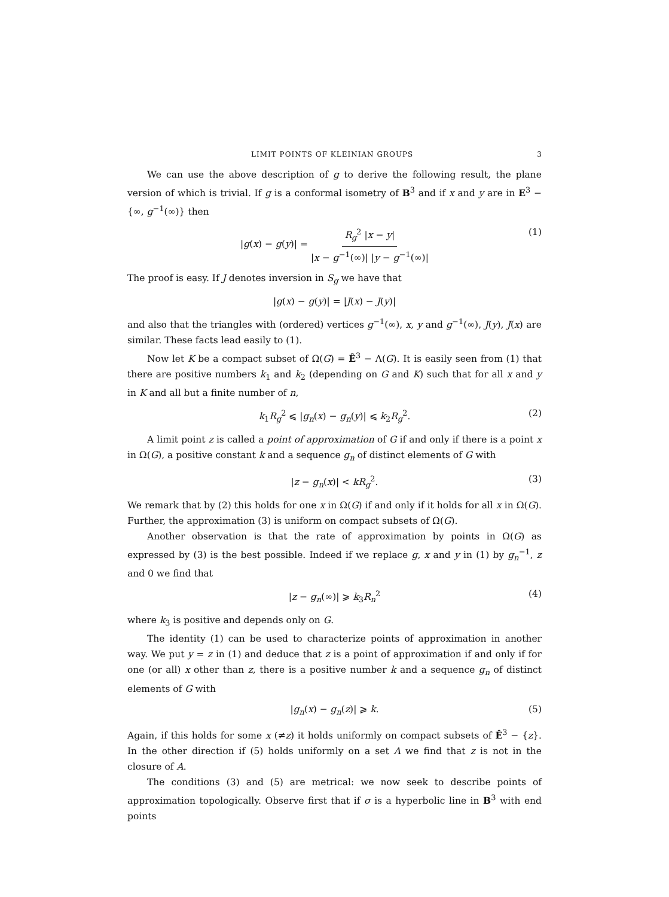LIMIT POINTS OF KLEINIAN GROUPS 3
We can use the above description of g to derive the following result, the plane version of which is trivial. If g is a conformal isometry of B<sup>3</sup> and if x and y are in E<sup>3</sup> − {∞, g<sup>−1</sup>(∞)} then
|g(x) − g(y)| = R<sub>g</sub><sup>2</sup> |x − y| |x − g<sup>−1</sup>(∞)| |y − g<sup>−1</sup>(∞)| (1)
The proof is easy. If J denotes inversion in S<sub>g</sub> we have that
|g(x) − g(y)| = |J(x) − J(y)|
and also that the triangles with (ordered) vertices g<sup>−1</sup>(∞), x, y and g<sup>−1</sup>(∞), J(y), J(x) are similar. These facts lead easily to (1).
Now let K be a compact subset of Ω(G) = Ê<sup>3</sup> − Λ(G). It is easily seen from (1) that there are positive numbers k<sub>1</sub> and k<sub>2</sub> (depending on G and K) such that for all x and y in K and all but a finite number of n,
k<sub>1</sub>R<sub>g</sub><sup>2</sup> ⩽ |g<sub>n</sub>(x) − g<sub>n</sub>(y)| ⩽ k<sub>2</sub>R<sub>g</sub><sup>2</sup>. (2)
A limit point z is called a point of approximation of G if and only if there is a point x in Ω(G), a positive constant k and a sequence g<sub>n</sub> of distinct elements of G with
|z − g<sub>n</sub>(x)| < kR<sub>g</sub><sup>2</sup>. (3)
We remark that by (2) this holds for one x in Ω(G) if and only if it holds for all x in Ω(G). Further, the approximation (3) is uniform on compact subsets of Ω(G).
Another observation is that the rate of approximation by points in Ω(G) as expressed by (3) is the best possible. Indeed if we replace g, x and y in (1) by g<sub>n</sub><sup>−1</sup>, z and 0 we find that
|z − g<sub>n</sub>(∞)| ⩾ k<sub>3</sub>R<sub>n</sub><sup>2</sup> (4)
where k<sub>3</sub> is positive and depends only on G.
The identity (1) can be used to characterize points of approximation in another way. We put y = z in (1) and deduce that z is a point of approximation if and only if for one (or all) x other than z, there is a positive number k and a sequence g<sub>n</sub> of distinct elements of G with
|g<sub>n</sub>(x) − g<sub>n</sub>(z)| ⩾ k. (5)
Again, if this holds for some x (≠z) it holds uniformly on compact subsets of Ê<sup>3</sup> − {z}. In the other direction if (5) holds uniformly on a set A we find that z is not in the closure of A.
The conditions (3) and (5) are metrical: we now seek to describe points of approximation topologically. Observe first that if σ is a hyperbolic line in B<sup>3</sup> with end points